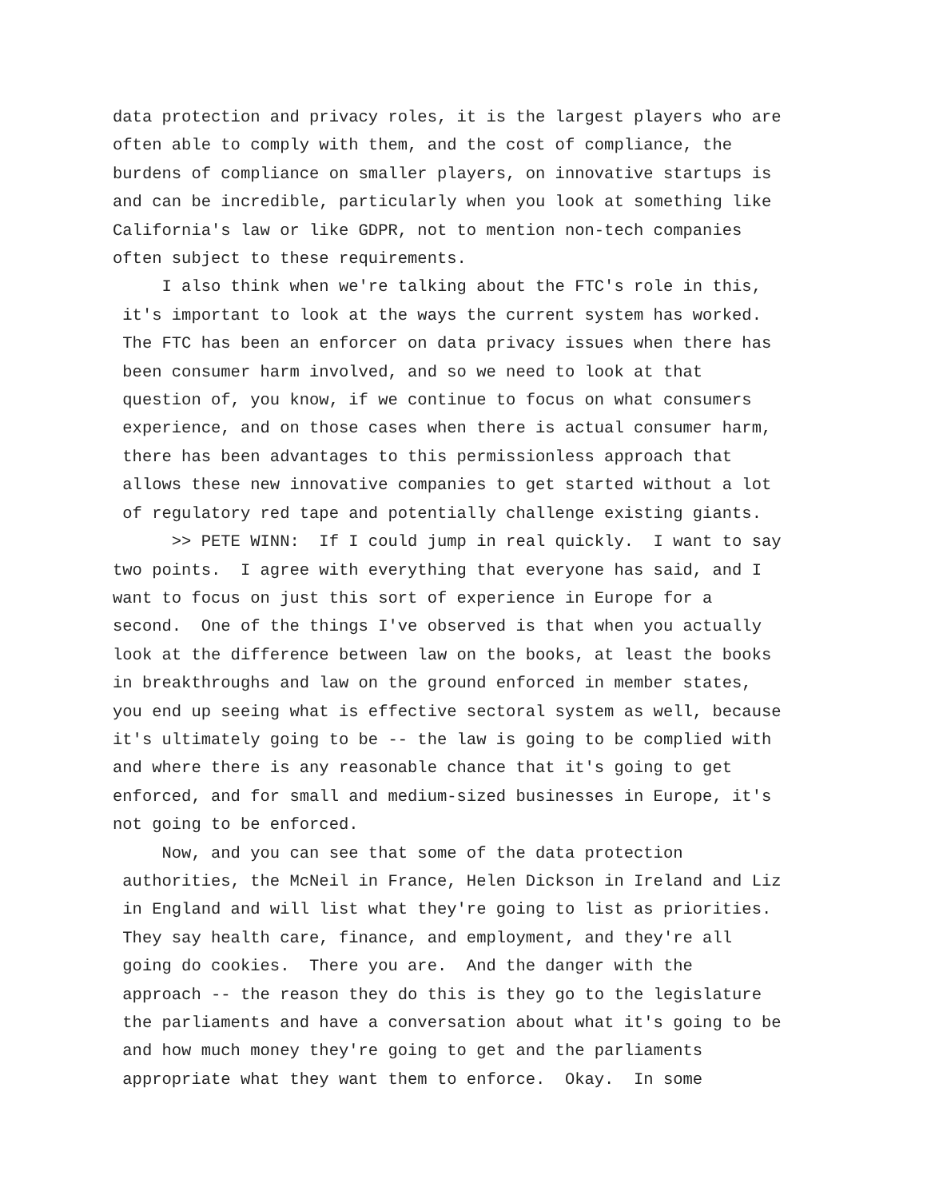data protection and privacy roles, it is the largest players who are often able to comply with them, and the cost of compliance, the burdens of compliance on smaller players, on innovative startups is and can be incredible, particularly when you look at something like California's law or like GDPR, not to mention non-tech companies often subject to these requirements. I also think when we're talking about the FTC's role in this, it's important to look at the ways the current system has worked. The FTC has been an enforcer on data privacy issues when there has been consumer harm involved, and so we need to look at that question of, you know, if we continue to focus on what consumers experience, and on those cases when there is actual consumer harm, there has been advantages to this permissionless approach that allows these new innovative companies to get started without a lot of regulatory red tape and potentially challenge existing giants. >> PETE WINN: If I could jump in real quickly. I want to say two points. I agree with everything that everyone has said, and I want to focus on just this sort of experience in Europe for a second. One of the things I've observed is that when you actually look at the difference between law on the books, at least the books in breakthroughs and law on the ground enforced in member states, you end up seeing what is effective sectoral system as well, because it's ultimately going to be -- the law is going to be complied with and where there is any reasonable chance that it's going to get enforced, and for small and medium-sized businesses in Europe, it's not going to be enforced. Now, and you can see that some of the data protection authorities, the McNeil in France, Helen Dickson in Ireland and Liz in England and will list what they're going to list as priorities. They say health care, finance, and employment, and they're all going do cookies. There you are. And the danger with the approach -- the reason they do this is they go to the legislature the parliaments and have a conversation about what it's going to be and how much money they're going to get and the parliaments appropriate what they want them to enforce. Okay. In some